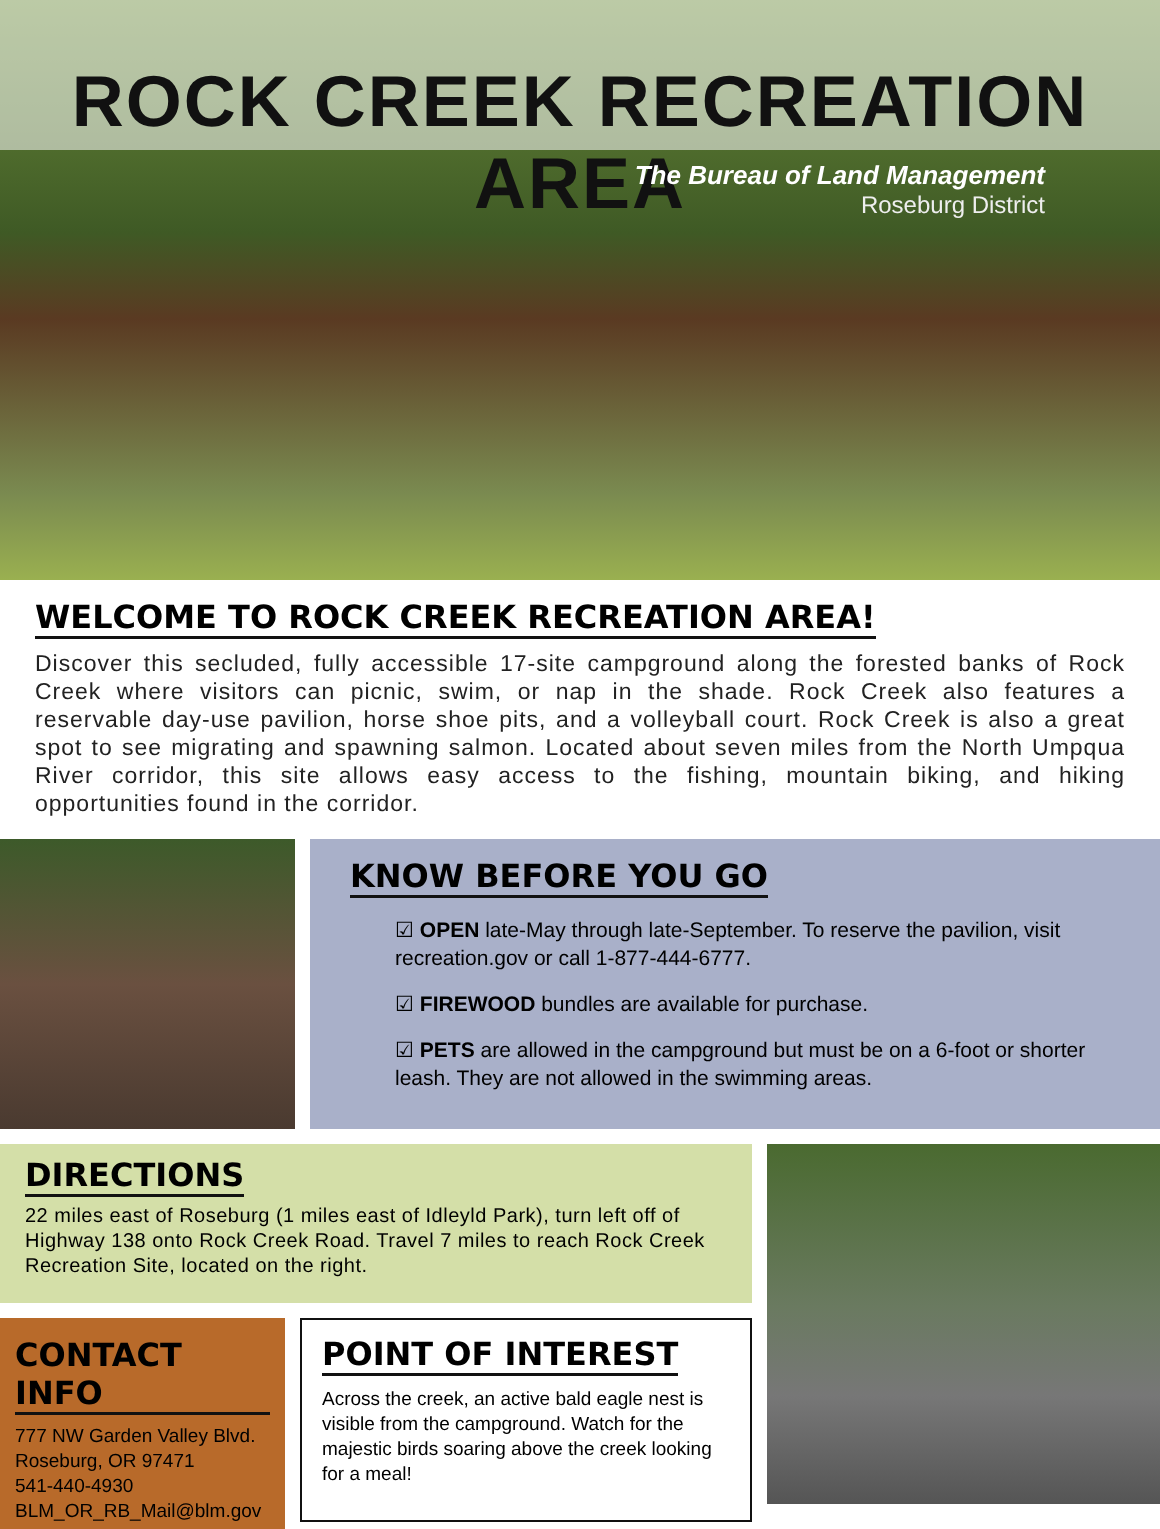ROCK CREEK RECREATION AREA
The Bureau of Land Management
Roseburg District
WELCOME TO ROCK CREEK RECREATION AREA!
Discover this secluded, fully accessible 17-site campground along the forested banks of Rock Creek where visitors can picnic, swim, or nap in the shade. Rock Creek also features a reservable day-use pavilion, horse shoe pits, and a volleyball court. Rock Creek is also a great spot to see migrating and spawning salmon. Located about seven miles from the North Umpqua River corridor, this site allows easy access to the fishing, mountain biking, and hiking opportunities found in the corridor.
KNOW BEFORE YOU GO
☑ OPEN late-May through late-September. To reserve the pavilion, visit recreation.gov or call 1-877-444-6777.
☑ FIREWOOD bundles are available for purchase.
☑ PETS are allowed in the campground but must be on a 6-foot or shorter leash. They are not allowed in the swimming areas.
DIRECTIONS
22 miles east of Roseburg (1 miles east of Idleyld Park), turn left off of Highway 138 onto Rock Creek Road. Travel 7 miles to reach Rock Creek Recreation Site, located on the right.
CONTACT INFO
777 NW Garden Valley Blvd.
Roseburg, OR 97471
541-440-4930
BLM_OR_RB_Mail@blm.gov
POINT OF INTEREST
Across the creek, an active bald eagle nest is visible from the campground. Watch for the majestic birds soaring above the creek looking for a meal!